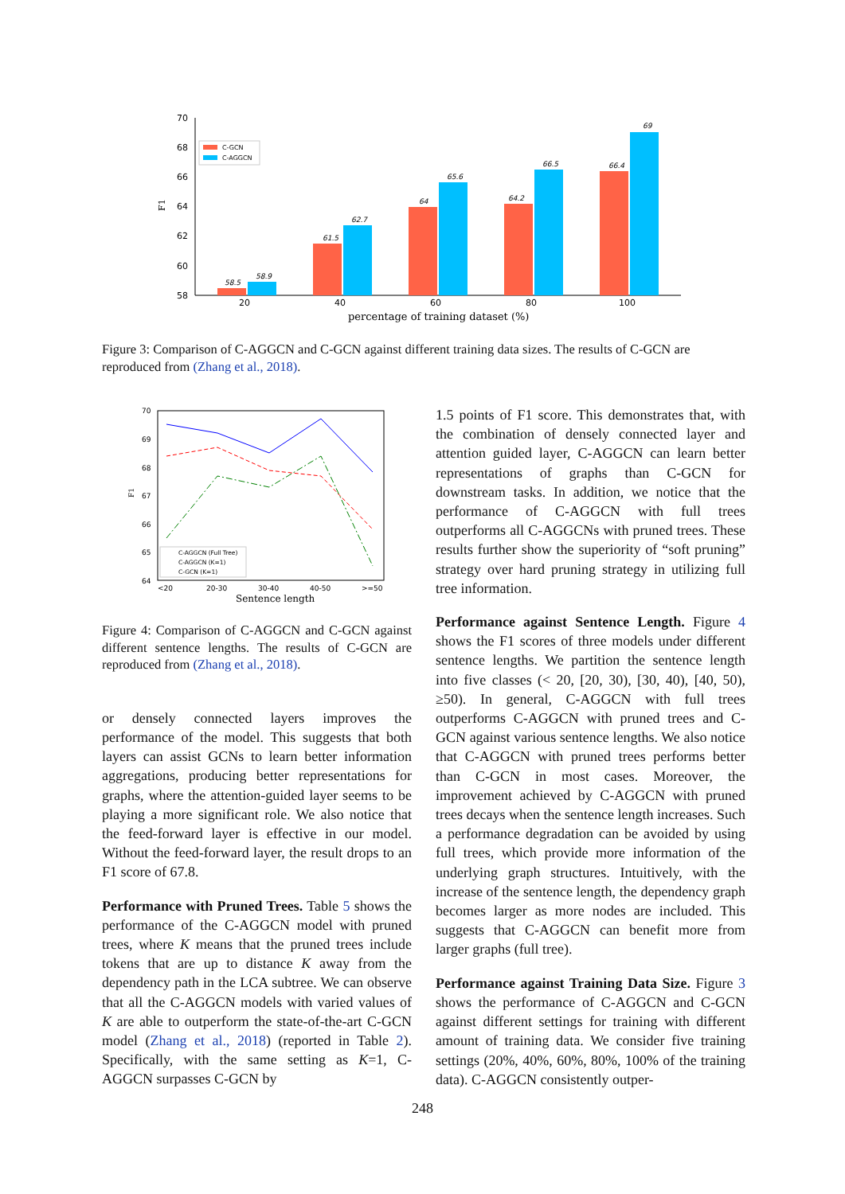70
68
66
64
62
60
58
F1
58.5
58.9
61.5
62.7
64
65.6
64.2
66.5
66.4
69
20
40
60
80
100
percentage of training dataset (%)
C-GCN
C-AGGCN
Figure 3: Comparison of C-AGGCN and C-GCN against different training data sizes. The results of C-GCN are reproduced from (Zhang et al., 2018).
70
69
68
67
66
65
64
F1
<20
20-30
30-40
40-50
>=50
Sentence length
C-AGGCN (Full Tree)
C-AGGCN (K=1)
C-GCN (K=1)
Figure 4: Comparison of C-AGGCN and C-GCN against different sentence lengths. The results of C-GCN are reproduced from (Zhang et al., 2018).
or densely connected layers improves the performance of the model. This suggests that both layers can assist GCNs to learn better information aggregations, producing better representations for graphs, where the attention-guided layer seems to be playing a more significant role. We also notice that the feed-forward layer is effective in our model. Without the feed-forward layer, the result drops to an F1 score of 67.8.
Performance with Pruned Trees. Table 5 shows the performance of the C-AGGCN model with pruned trees, where K means that the pruned trees include tokens that are up to distance K away from the dependency path in the LCA subtree. We can observe that all the C-AGGCN models with varied values of K are able to outperform the state-of-the-art C-GCN model (Zhang et al., 2018) (reported in Table 2). Specifically, with the same setting as K=1, C-AGGCN surpasses C-GCN by
1.5 points of F1 score. This demonstrates that, with the combination of densely connected layer and attention guided layer, C-AGGCN can learn better representations of graphs than C-GCN for downstream tasks. In addition, we notice that the performance of C-AGGCN with full trees outperforms all C-AGGCNs with pruned trees. These results further show the superiority of “soft pruning” strategy over hard pruning strategy in utilizing full tree information.
Performance against Sentence Length. Figure 4 shows the F1 scores of three models under different sentence lengths. We partition the sentence length into five classes (< 20, [20, 30), [30, 40), [40, 50), ≥50). In general, C-AGGCN with full trees outperforms C-AGGCN with pruned trees and C-GCN against various sentence lengths. We also notice that C-AGGCN with pruned trees performs better than C-GCN in most cases. Moreover, the improvement achieved by C-AGGCN with pruned trees decays when the sentence length increases. Such a performance degradation can be avoided by using full trees, which provide more information of the underlying graph structures. Intuitively, with the increase of the sentence length, the dependency graph becomes larger as more nodes are included. This suggests that C-AGGCN can benefit more from larger graphs (full tree).
Performance against Training Data Size. Figure 3 shows the performance of C-AGGCN and C-GCN against different settings for training with different amount of training data. We consider five training settings (20%, 40%, 60%, 80%, 100% of the training data). C-AGGCN consistently outper-
248